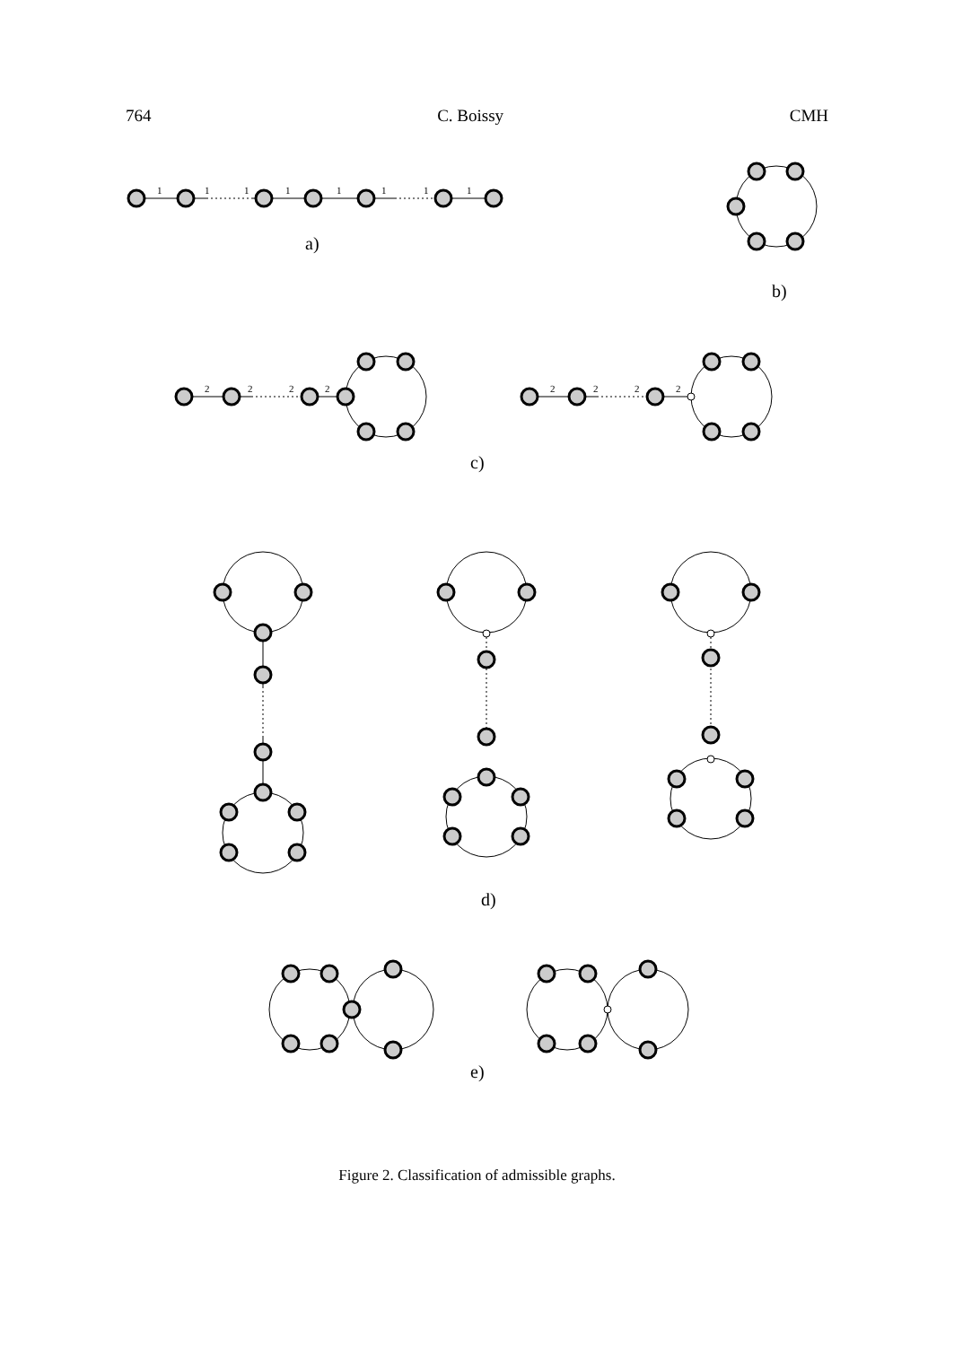764 C. Boissy CMH
1
1
1
1
1
1
1
1
2
2
2
2
2
2
2
2
a)
b)
c)
d)
e)
Figure 2. Classification of admissible graphs.